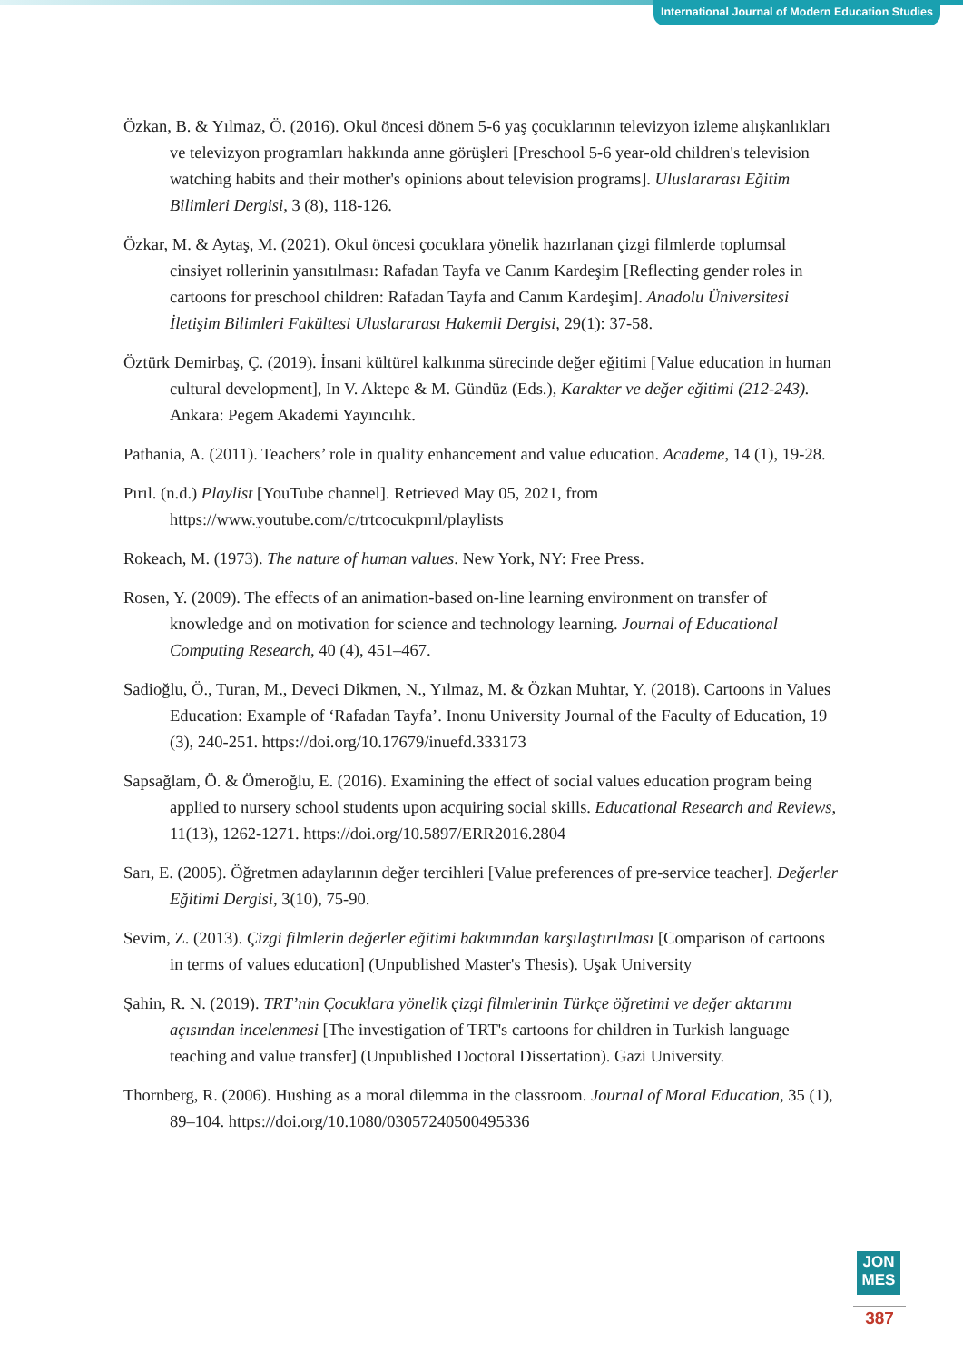International Journal of Modern Education Studies
Özkan, B. & Yılmaz, Ö. (2016). Okul öncesi dönem 5-6 yaş çocuklarının televizyon izleme alışkanlıkları ve televizyon programları hakkında anne görüşleri [Preschool 5-6 year-old children's television watching habits and their mother's opinions about television programs]. Uluslararası Eğitim Bilimleri Dergisi, 3 (8), 118-126.
Özkar, M. & Aytaş, M. (2021). Okul öncesi çocuklara yönelik hazırlanan çizgi filmlerde toplumsal cinsiyet rollerinin yansıtılması: Rafadan Tayfa ve Canım Kardeşim [Reflecting gender roles in cartoons for preschool children: Rafadan Tayfa and Canım Kardeşim]. Anadolu Üniversitesi İletişim Bilimleri Fakültesi Uluslararası Hakemli Dergisi, 29(1): 37-58.
Öztürk Demirbaş, Ç. (2019). İnsani kültürel kalkınma sürecinde değer eğitimi [Value education in human cultural development], In V. Aktepe & M. Gündüz (Eds.), Karakter ve değer eğitimi (212-243). Ankara: Pegem Akademi Yayıncılık.
Pathania, A. (2011). Teachers’ role in quality enhancement and value education. Academe, 14 (1), 19-28.
Pırıl. (n.d.) Playlist [YouTube channel]. Retrieved May 05, 2021, from https://www.youtube.com/c/trtcocukpırıl/playlists
Rokeach, M. (1973). The nature of human values. New York, NY: Free Press.
Rosen, Y. (2009). The effects of an animation-based on-line learning environment on transfer of knowledge and on motivation for science and technology learning. Journal of Educational Computing Research, 40 (4), 451–467.
Sadioğlu, Ö., Turan, M., Deveci Dikmen, N., Yılmaz, M. & Özkan Muhtar, Y. (2018). Cartoons in Values Education: Example of ‘Rafadan Tayfa’. Inonu University Journal of the Faculty of Education, 19 (3), 240-251. https://doi.org/10.17679/inuefd.333173
Sapsağlam, Ö. & Ömeroğlu, E. (2016). Examining the effect of social values education program being applied to nursery school students upon acquiring social skills. Educational Research and Reviews, 11(13), 1262-1271. https://doi.org/10.5897/ERR2016.2804
Sarı, E. (2005). Öğretmen adaylarının değer tercihleri [Value preferences of pre-service teacher]. Değerler Eğitimi Dergisi, 3(10), 75-90.
Sevim, Z. (2013). Çizgi filmlerin değerler eğitimi bakımından karşılaştırılması [Comparison of cartoons in terms of values education] (Unpublished Master's Thesis). Uşak University
Şahin, R. N. (2019). TRT’nin Çocuklara yönelik çizgi filmlerinin Türkçe öğretimi ve değer aktarımı açısından incelenmesi [The investigation of TRT's cartoons for children in Turkish language teaching and value transfer] (Unpublished Doctoral Dissertation). Gazi University.
Thornberg, R. (2006). Hushing as a moral dilemma in the classroom. Journal of Moral Education, 35 (1), 89–104. https://doi.org/10.1080/03057240500495336
JON
MES
387